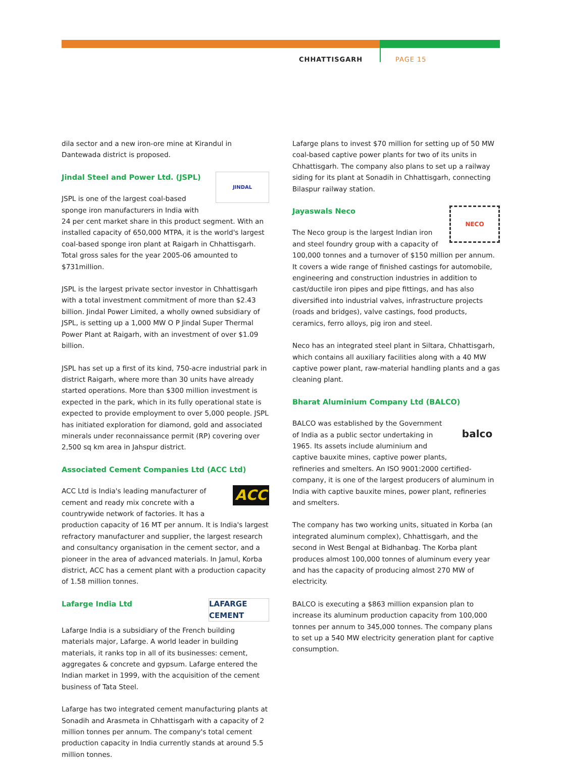CHHATTISGARH PAGE 15
dila sector and a new iron-ore mine at Kirandul in Dantewada district is proposed.
JINDAL
Jindal Steel and Power Ltd. (JSPL)
JSPL is one of the largest coal-based sponge iron manufacturers in India with 24 per cent market share in this product segment. With an installed capacity of 650,000 MTPA, it is the world's largest coal-based sponge iron plant at Raigarh in Chhattisgarh. Total gross sales for the year 2005-06 amounted to $731million.
JSPL is the largest private sector investor in Chhattisgarh with a total investment commitment of more than $2.43 billion. Jindal Power Limited, a wholly owned subsidiary of JSPL, is setting up a 1,000 MW O P Jindal Super Thermal Power Plant at Raigarh, with an investment of over $1.09 billion.
JSPL has set up a first of its kind, 750-acre industrial park in district Raigarh, where more than 30 units have already started operations. More than $300 million investment is expected in the park, which in its fully operational state is expected to provide employment to over 5,000 people. JSPL has initiated exploration for diamond, gold and associated minerals under reconnaissance permit (RP) covering over 2,500 sq km area in Jahspur district.
Associated Cement Companies Ltd (ACC Ltd)
ACC
ACC Ltd is India's leading manufacturer of cement and ready mix concrete with a countrywide network of factories. It has a production capacity of 16 MT per annum. It is India's largest refractory manufacturer and supplier, the largest research and consultancy organisation in the cement sector, and a pioneer in the area of advanced materials. In Jamul, Korba district, ACC has a cement plant with a production capacity of 1.58 million tonnes.
LAFARGE CEMENT
Lafarge India Ltd
Lafarge India is a subsidiary of the French building materials major, Lafarge. A world leader in building materials, it ranks top in all of its businesses: cement, aggregates & concrete and gypsum. Lafarge entered the Indian market in 1999, with the acquisition of the cement business of Tata Steel.
Lafarge has two integrated cement manufacturing plants at Sonadih and Arasmeta in Chhattisgarh with a capacity of 2 million tonnes per annum. The company's total cement production capacity in India currently stands at around 5.5 million tonnes.
Lafarge plans to invest $70 million for setting up of 50 MW coal-based captive power plants for two of its units in Chhattisgarh. The company also plans to set up a railway siding for its plant at Sonadih in Chhattisgarh, connecting Bilaspur railway station.
NECO
Jayaswals Neco
The Neco group is the largest Indian iron and steel foundry group with a capacity of 100,000 tonnes and a turnover of $150 million per annum. It covers a wide range of finished castings for automobile, engineering and construction industries in addition to cast/ductile iron pipes and pipe fittings, and has also diversified into industrial valves, infrastructure projects (roads and bridges), valve castings, food products, ceramics, ferro alloys, pig iron and steel.
Neco has an integrated steel plant in Siltara, Chhattisgarh, which contains all auxiliary facilities along with a 40 MW captive power plant, raw-material handling plants and a gas cleaning plant.
Bharat Aluminium Company Ltd (BALCO)
balco
BALCO was established by the Government of India as a public sector undertaking in 1965. Its assets include aluminium and captive bauxite mines, captive power plants, refineries and smelters. An ISO 9001:2000 certified-company, it is one of the largest producers of aluminum in India with captive bauxite mines, power plant, refineries and smelters.
The company has two working units, situated in Korba (an integrated aluminum complex), Chhattisgarh, and the second in West Bengal at Bidhanbag. The Korba plant produces almost 100,000 tonnes of aluminum every year and has the capacity of producing almost 270 MW of electricity.
BALCO is executing a $863 million expansion plan to increase its aluminum production capacity from 100,000 tonnes per annum to 345,000 tonnes. The company plans to set up a 540 MW electricity generation plant for captive consumption.